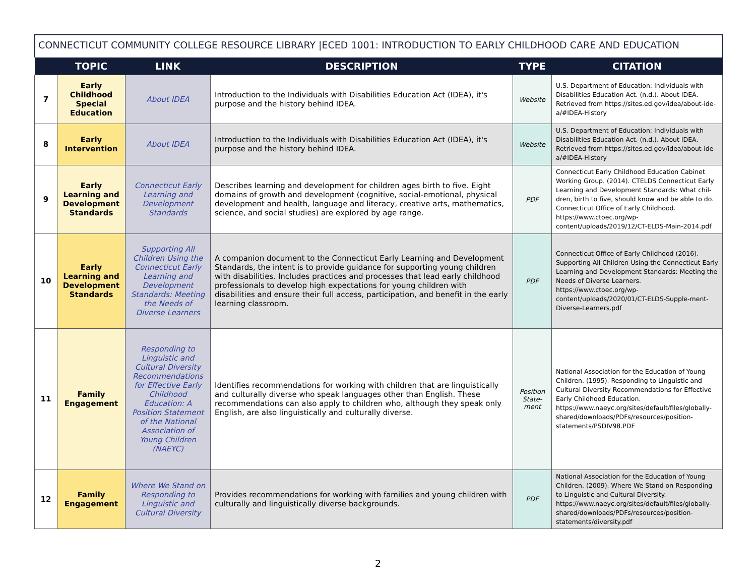CONNECTICUT COMMUNITY COLLEGE RESOURCE LIBRARY |ECED 1001: INTRODUCTION TO EARLY CHILDHOOD CARE AND EDUCATION
| | TOPIC | LINK | DESCRIPTION | TYPE | CITATION |
| --- | --- | --- | --- | --- | --- |
| 7 | Early Childhood Special Education | About IDEA | Introduction to the Individuals with Disabilities Education Act (IDEA), it's purpose and the history behind IDEA. | Website | U.S. Department of Education: Individuals with Disabilities Education Act. (n.d.). About IDEA. Retrieved from https://sites.ed.gov/idea/about-ide-a/#IDEA-History |
| 8 | Early Intervention | About IDEA | Introduction to the Individuals with Disabilities Education Act (IDEA), it's purpose and the history behind IDEA. | Website | U.S. Department of Education: Individuals with Disabilities Education Act. (n.d.). About IDEA. Retrieved from https://sites.ed.gov/idea/about-ide-a/#IDEA-History |
| 9 | Early Learning and Development Standards | Connecticut Early Learning and Development Standards | Describes learning and development for children ages birth to five. Eight domains of growth and development (cognitive, social-emotional, physical development and health, language and literacy, creative arts, mathematics, science, and social studies) are explored by age range. | PDF | Connecticut Early Childhood Education Cabinet Working Group. (2014). CTELDS Connecticut Early Learning and Development Standards: What chil-dren, birth to five, should know and be able to do. Connecticut Office of Early Childhood. https://www.ctoec.org/wp-content/uploads/2019/12/CT-ELDS-Main-2014.pdf |
| 10 | Early Learning and Development Standards | Supporting All Children Using the Connecticut Early Learning and Development Standards: Meeting the Needs of Diverse Learners | A companion document to the Connecticut Early Learning and Development Standards, the intent is to provide guidance for supporting young children with disabilities. Includes practices and processes that lead early childhood professionals to develop high expectations for young children with disabilities and ensure their full access, participation, and benefit in the early learning classroom. | PDF | Connecticut Office of Early Childhood (2016). Supporting All Children Using the Connecticut Early Learning and Development Standards: Meeting the Needs of Diverse Learners. https://www.ctoec.org/wp-content/uploads/2020/01/CT-ELDS-Supple-ment-Diverse-Learners.pdf |
| 11 | Family Engagement | Responding to Linguistic and Cultural Diversity Recommendations for Effective Early Childhood Education: A Position Statement of the National Association of Young Children (NAEYC) | Identifies recommendations for working with children that are linguistically and culturally diverse who speak languages other than English. These recommendations can also apply to children who, although they speak only English, are also linguistically and culturally diverse. | Position State-ment | National Association for the Education of Young Children. (1995). Responding to Linguistic and Cultural Diversity Recommendations for Effective Early Childhood Education. https://www.naeyc.org/sites/default/files/globally-shared/downloads/PDFs/resources/position-statements/PSDIV98.PDF |
| 12 | Family Engagement | Where We Stand on Responding to Linguistic and Cultural Diversity | Provides recommendations for working with families and young children with culturally and linguistically diverse backgrounds. | PDF | National Association for the Education of Young Children. (2009). Where We Stand on Responding to Linguistic and Cultural Diversity. https://www.naeyc.org/sites/default/files/globally-shared/downloads/PDFs/resources/position-statements/diversity.pdf |
2